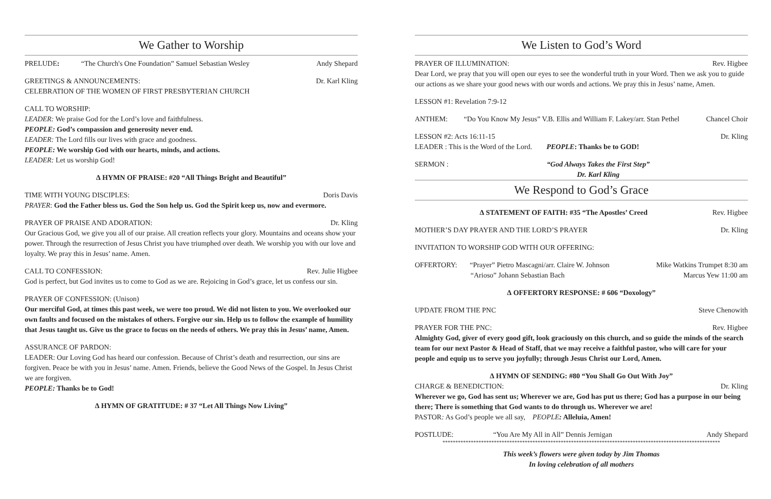We Gather to Worship
PRELUDE: “The Church's One Foundation” Samuel Sebastian Wesley Andy Shepard
GREETINGS & ANNOUNCEMENTS: Dr. Karl Kling
CELEBRATION OF THE WOMEN OF FIRST PRESBYTERIAN CHURCH
CALL TO WORSHIP:
LEADER: We praise God for the Lord’s love and faithfulness.
PEOPLE: God’s compassion and generosity never end.
LEADER: The Lord fills our lives with grace and goodness.
PEOPLE: We worship God with our hearts, minds, and actions.
LEADER: Let us worship God!
∆ HYMN OF PRAISE: #20 “All Things Bright and Beautiful”
TIME WITH YOUNG DISCIPLES: Doris Davis
PRAYER: God the Father bless us. God the Son help us. God the Spirit keep us, now and evermore.
PRAYER OF PRAISE AND ADORATION: Dr. Kling
Our Gracious God, we give you all of our praise. All creation reflects your glory. Mountains and oceans show your power. Through the resurrection of Jesus Christ you have triumphed over death. We worship you with our love and loyalty. We pray this in Jesus’ name. Amen.
CALL TO CONFESSION: Rev. Julie Higbee
God is perfect, but God invites us to come to God as we are. Rejoicing in God’s grace, let us confess our sin.
PRAYER OF CONFESSION: (Unison)
Our merciful God, at times this past week, we were too proud. We did not listen to you. We overlooked our own faults and focused on the mistakes of others. Forgive our sin. Help us to follow the example of humility that Jesus taught us. Give us the grace to focus on the needs of others. We pray this in Jesus’ name, Amen.
ASSURANCE OF PARDON:
LEADER: Our Loving God has heard our confession. Because of Christ’s death and resurrection, our sins are forgiven. Peace be with you in Jesus’ name. Amen. Friends, believe the Good News of the Gospel. In Jesus Christ we are forgiven.
PEOPLE: Thanks be to God!
∆ HYMN OF GRATITUDE: # 37 “Let All Things Now Living”
We Listen to God’s Word
PRAYER OF ILLUMINATION: Rev. Higbee
Dear Lord, we pray that you will open our eyes to see the wonderful truth in your Word. Then we ask you to guide our actions as we share your good news with our words and actions. We pray this in Jesus’ name, Amen.
LESSON #1: Revelation 7:9-12
ANTHEM: “Do You Know My Jesus” V.B. Ellis and William F. Lakey/arr. Stan Pethel Chancel Choir
LESSON #2: Acts 16:11-15 Dr. Kling
LEADER : This is the Word of the Lord. PEOPLE: Thanks be to GOD!
SERMON : “God Always Takes the First Step”
Dr. Karl Kling
We Respond to God’s Grace
∆ STATEMENT OF FAITH: #35 “The Apostles’ Creed Rev. Higbee
MOTHER’S DAY PRAYER AND THE LORD’S PRAYER Dr. Kling
INVITATION TO WORSHIP GOD WITH OUR OFFERING:
OFFERTORY: “Prayer” Pietro Mascagni/arr. Claire W. Johnson
“Arioso” Johann Sebastian Bach Mike Watkins Trumpet 8:30 am
Marcus Yew 11:00 am
∆ OFFERTORY RESPONSE: # 606 “Doxology”
UPDATE FROM THE PNC Steve Chenowith
PRAYER FOR THE PNC: Rev. Higbee
Almighty God, giver of every good gift, look graciously on this church, and so guide the minds of the search team for our next Pastor & Head of Staff, that we may receive a faithful pastor, who will care for your people and equip us to serve you joyfully; through Jesus Christ our Lord, Amen.
∆ HYMN OF SENDING: #80 “You Shall Go Out With Joy”
CHARGE & BENEDICTION: Dr. Kling
Wherever we go, God has sent us; Wherever we are, God has put us there; God has a purpose in our being there; There is something that God wants to do through us. Wherever we are!
PASTOR: As God’s people we all say, PEOPLE: Alleluia, Amen!
POSTLUDE: “You Are My All in All” Dennis Jernigan Andy Shepard
************************************************************************************************************
This week’s flowers were given today by Jim Thomas
In loving celebration of all mothers